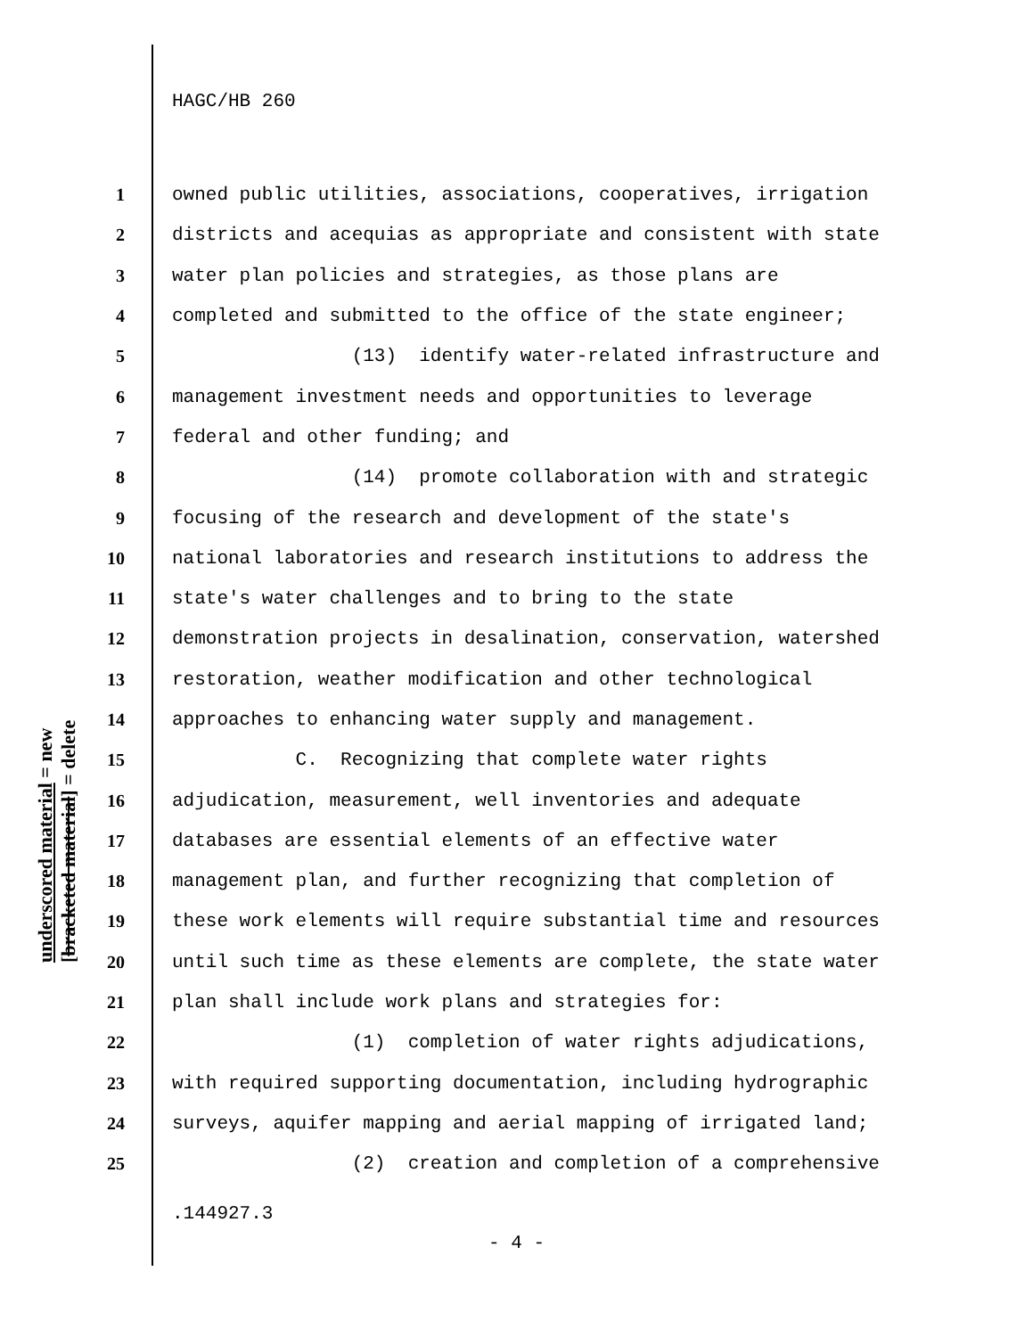HAGC/HB 260
1 owned public utilities, associations, cooperatives, irrigation
2 districts and acequias as appropriate and consistent with state
3 water plan policies and strategies, as those plans are
4 completed and submitted to the office of the state engineer;
5 (13) identify water-related infrastructure and
6 management investment needs and opportunities to leverage
7 federal and other funding; and
8 (14) promote collaboration with and strategic
9 focusing of the research and development of the state's
10 national laboratories and research institutions to address the
11 state's water challenges and to bring to the state
12 demonstration projects in desalination, conservation, watershed
13 restoration, weather modification and other technological
14 approaches to enhancing water supply and management.
15 C. Recognizing that complete water rights
16 adjudication, measurement, well inventories and adequate
17 databases are essential elements of an effective water
18 management plan, and further recognizing that completion of
19 these work elements will require substantial time and resources
20 until such time as these elements are complete, the state water
21 plan shall include work plans and strategies for:
22 (1) completion of water rights adjudications,
23 with required supporting documentation, including hydrographic
24 surveys, aquifer mapping and aerial mapping of irrigated land;
25 (2) creation and completion of a comprehensive
.144927.3
- 4 -
underscored material = new
[bracketed material] = delete